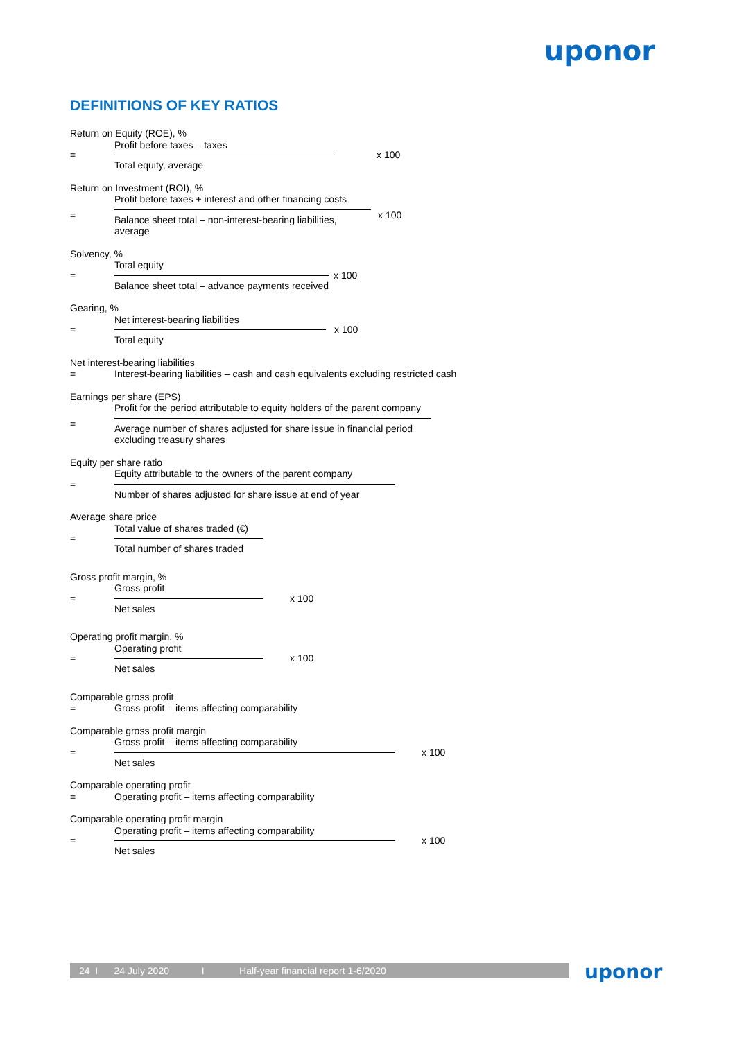uponor
DEFINITIONS OF KEY RATIOS
Return on Equity (ROE), %
=
Profit before taxes – taxes
Total equity, average
x 100
Return on Investment (ROI), %
=
Profit before taxes + interest and other financing costs
Balance sheet total – non-interest-bearing liabilities, average
x 100
Solvency, %
=
Total equity
Balance sheet total – advance payments received
x 100
Gearing, %
=
Net interest-bearing liabilities
Total equity
x 100
Net interest-bearing liabilities
= Interest-bearing liabilities – cash and cash equivalents excluding restricted cash
Earnings per share (EPS)
=
Profit for the period attributable to equity holders of the parent company
Average number of shares adjusted for share issue in financial period
excluding treasury shares
Equity per share ratio
=
Equity attributable to the owners of the parent company
Number of shares adjusted for share issue at end of year
Average share price
=
Total value of shares traded (€)
Total number of shares traded
Gross profit margin, %
=
Gross profit
Net sales
x 100
Operating profit margin, %
=
Operating profit
Net sales
x 100
Comparable gross profit
= Gross profit – items affecting comparability
Comparable gross profit margin
=
Gross profit – items affecting comparability
Net sales
x 100
Comparable operating profit
= Operating profit – items affecting comparability
Comparable operating profit margin
=
Operating profit – items affecting comparability
Net sales
x 100
24 I 24 July 2020 I Half-year financial report 1-6/2020 uponor